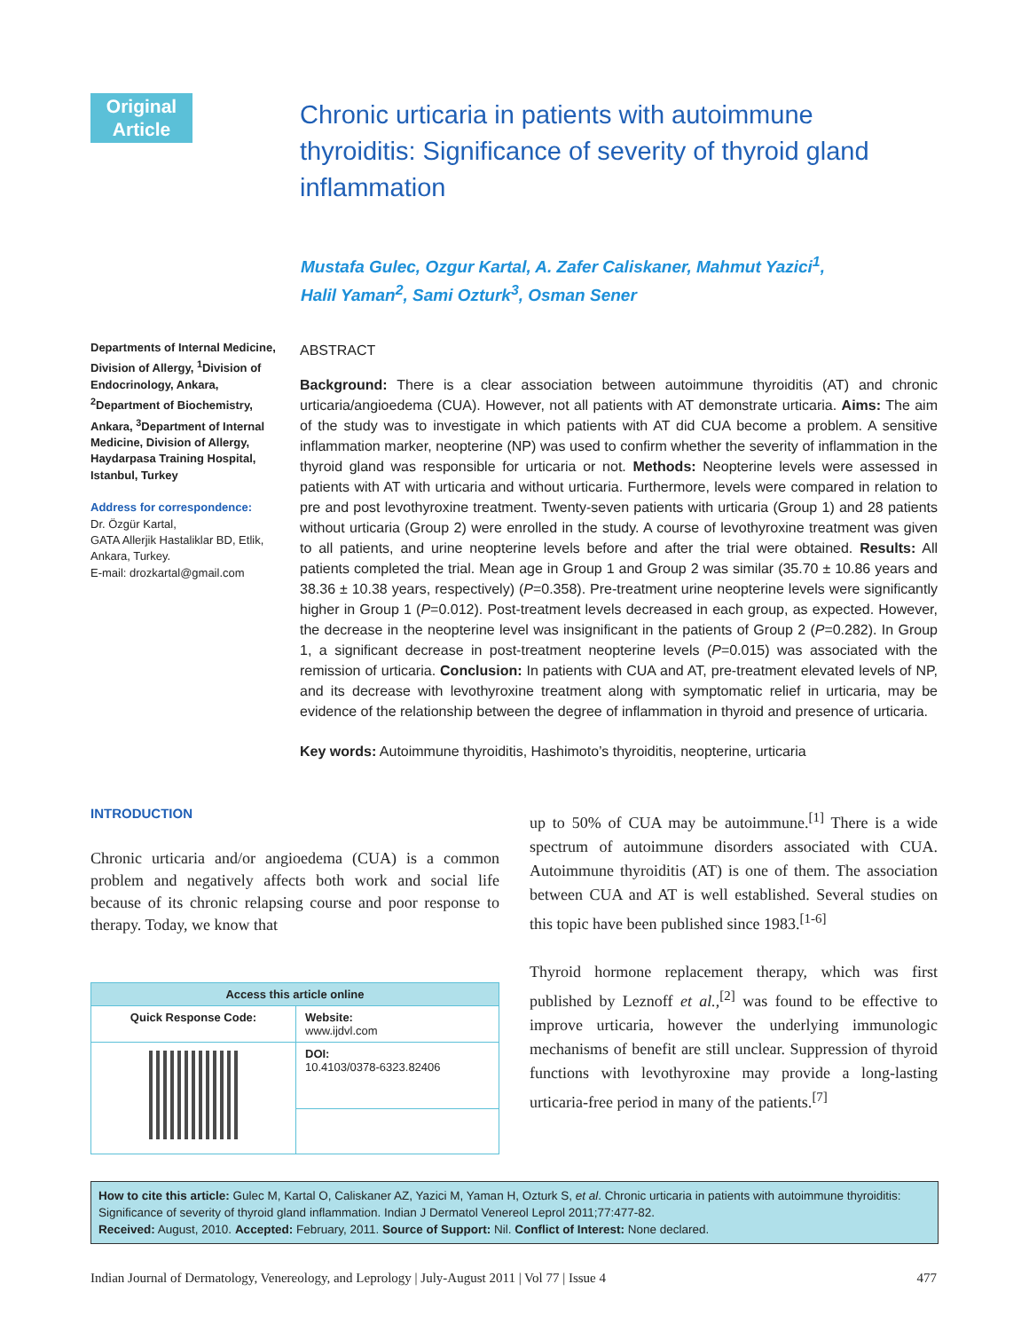Original Article
Chronic urticaria in patients with autoimmune thyroiditis: Significance of severity of thyroid gland inflammation
Mustafa Gulec, Ozgur Kartal, A. Zafer Caliskaner, Mahmut Yazici<sup>1</sup>,
Halil Yaman<sup>2</sup>, Sami Ozturk<sup>3</sup>, Osman Sener
Departments of Internal Medicine, Division of Allergy, <sup>1</sup>Division of Endocrinology, Ankara, <sup>2</sup>Department of Biochemistry, Ankara, <sup>3</sup>Department of Internal Medicine, Division of Allergy, Haydarpasa Training Hospital, Istanbul, Turkey
Address for correspondence:
Dr. Özgür Kartal,
GATA Allerjik Hastaliklar BD, Etlik, Ankara, Turkey.
E-mail: drozkartal@gmail.com
ABSTRACT
Background: There is a clear association between autoimmune thyroiditis (AT) and chronic urticaria/angioedema (CUA). However, not all patients with AT demonstrate urticaria. Aims: The aim of the study was to investigate in which patients with AT did CUA become a problem. A sensitive inflammation marker, neopterine (NP) was used to confirm whether the severity of inflammation in the thyroid gland was responsible for urticaria or not. Methods: Neopterine levels were assessed in patients with AT with urticaria and without urticaria. Furthermore, levels were compared in relation to pre and post levothyroxine treatment. Twenty-seven patients with urticaria (Group 1) and 28 patients without urticaria (Group 2) were enrolled in the study. A course of levothyroxine treatment was given to all patients, and urine neopterine levels before and after the trial were obtained. Results: All patients completed the trial. Mean age in Group 1 and Group 2 was similar (35.70 ± 10.86 years and 38.36 ± 10.38 years, respectively) (P=0.358). Pre-treatment urine neopterine levels were significantly higher in Group 1 (P=0.012). Post-treatment levels decreased in each group, as expected. However, the decrease in the neopterine level was insignificant in the patients of Group 2 (P=0.282). In Group 1, a significant decrease in post-treatment neopterine levels (P=0.015) was associated with the remission of urticaria. Conclusion: In patients with CUA and AT, pre-treatment elevated levels of NP, and its decrease with levothyroxine treatment along with symptomatic relief in urticaria, may be evidence of the relationship between the degree of inflammation in thyroid and presence of urticaria.
Key words: Autoimmune thyroiditis, Hashimoto’s thyroiditis, neopterine, urticaria
INTRODUCTION
Chronic urticaria and/or angioedema (CUA) is a common problem and negatively affects both work and social life because of its chronic relapsing course and poor response to therapy. Today, we know that
| Access this article online | |
| --- | --- |
| Quick Response Code: | Website: www.ijdvl.com |
| | DOI: 10.4103/0378-6323.82406 |
up to 50% of CUA may be autoimmune.<sup>[1]</sup> There is a wide spectrum of autoimmune disorders associated with CUA. Autoimmune thyroiditis (AT) is one of them. The association between CUA and AT is well established. Several studies on this topic have been published since 1983.<sup>[1-6]</sup>
Thyroid hormone replacement therapy, which was first published by Leznoff et al.,<sup>[2]</sup> was found to be effective to improve urticaria, however the underlying immunologic mechanisms of benefit are still unclear. Suppression of thyroid functions with levothyroxine may provide a long-lasting urticaria-free period in many of the patients.<sup>[7]</sup>
How to cite this article: Gulec M, Kartal O, Caliskaner AZ, Yazici M, Yaman H, Ozturk S, et al. Chronic urticaria in patients with autoimmune thyroiditis: Significance of severity of thyroid gland inflammation. Indian J Dermatol Venereol Leprol 2011;77:477-82.
Received: August, 2010. Accepted: February, 2011. Source of Support: Nil. Conflict of Interest: None declared.
Indian Journal of Dermatology, Venereology, and Leprology | July-August 2011 | Vol 77 | Issue 4 477